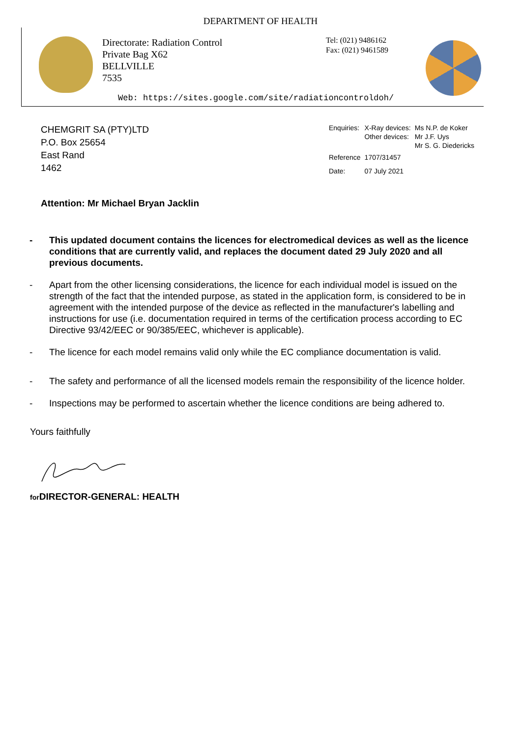DEPARTMENT OF HEALTH
Directorate: Radiation Control
Private Bag X62
BELLVILLE
7535
Tel: (021) 9486162
Fax: (021) 9461589
Web: https://sites.google.com/site/radiationcontroldoh/
CHEMGRIT SA (PTY)LTD
P.O. Box 25654
East Rand
1462
| Enquiries: | X-Ray devices: Other devices: | Ms N.P. de Koker Mr J.F. Uys Mr S. G. Diedericks |
| Reference | 1707/31457 | |
| Date: | 07 July 2021 | |
Attention: Mr Michael Bryan Jacklin
- This updated document contains the licences for electromedical devices as well as the licence conditions that are currently valid, and replaces the document dated 29 July 2020 and all previous documents.
- Apart from the other licensing considerations, the licence for each individual model is issued on the strength of the fact that the intended purpose, as stated in the application form, is considered to be in agreement with the intended purpose of the device as reflected in the manufacturer's labelling and instructions for use (i.e. documentation required in terms of the certification process according to EC Directive 93/42/EEC or 90/385/EEC, whichever is applicable).
- The licence for each model remains valid only while the EC compliance documentation is valid.
- The safety and performance of all the licensed models remain the responsibility of the licence holder.
- Inspections may be performed to ascertain whether the licence conditions are being adhered to.
Yours faithfully
for DIRECTOR-GENERAL: HEALTH